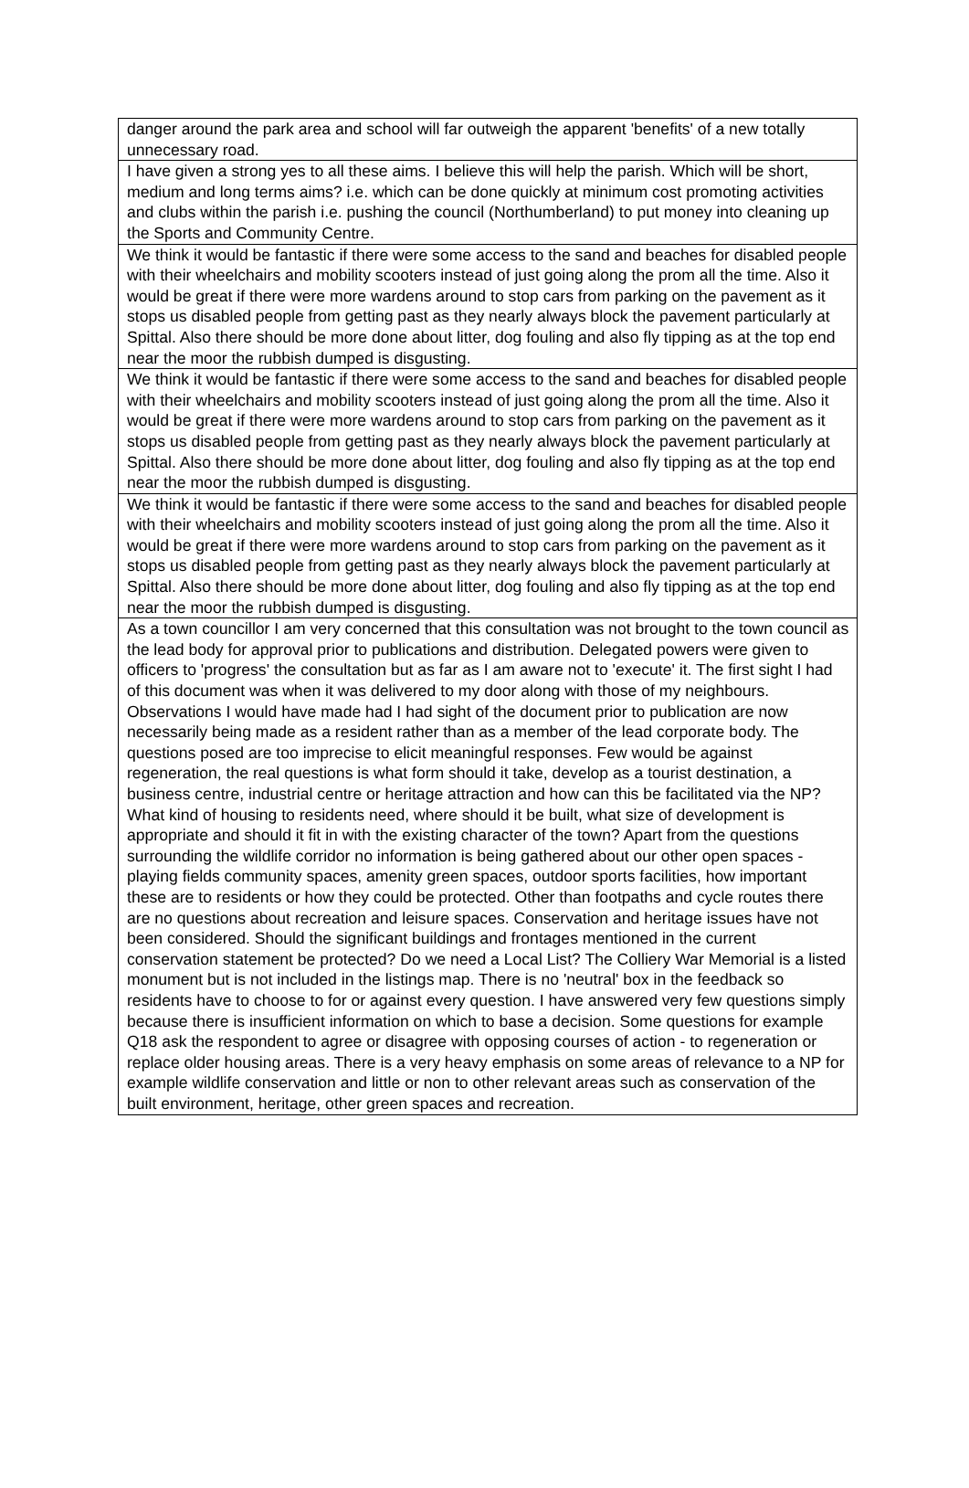| danger around the park area and school will far outweigh the apparent 'benefits' of a new totally unnecessary road. |
| I have given a strong yes to all these aims. I believe this will help the parish. Which will be short, medium and long terms aims? i.e. which can be done quickly at minimum cost promoting activities and clubs within the parish i.e. pushing the council (Northumberland) to put money into cleaning up the Sports and Community Centre. |
| We think it would be fantastic if there were some access to the sand and beaches for disabled people with their wheelchairs and mobility scooters instead of just going along the prom all the time. Also it would be great if there were more wardens around to stop cars from parking on the pavement as it stops us disabled people from getting past as they nearly always block the pavement particularly at Spittal. Also there should be more done about litter, dog fouling and also fly tipping as at the top end near the moor the rubbish dumped is disgusting. |
| We think it would be fantastic if there were some access to the sand and beaches for disabled people with their wheelchairs and mobility scooters instead of just going along the prom all the time. Also it would be great if there were more wardens around to stop cars from parking on the pavement as it stops us disabled people from getting past as they nearly always block the pavement particularly at Spittal. Also there should be more done about litter, dog fouling and also fly tipping as at the top end near the moor the rubbish dumped is disgusting. |
| We think it would be fantastic if there were some access to the sand and beaches for disabled people with their wheelchairs and mobility scooters instead of just going along the prom all the time. Also it would be great if there were more wardens around to stop cars from parking on the pavement as it stops us disabled people from getting past as they nearly always block the pavement particularly at Spittal. Also there should be more done about litter, dog fouling and also fly tipping as at the top end near the moor the rubbish dumped is disgusting. |
| As a town councillor I am very concerned that this consultation was not brought to the town council as the lead body for approval prior to publications and distribution. Delegated powers were given to officers to 'progress' the consultation but as far as I am aware not to 'execute' it. The first sight I had of this document was when it was delivered to my door along with those of my neighbours. Observations I would have made had I had sight of the document prior to publication are now necessarily being made as a resident rather than as a member of the lead corporate body. The questions posed are too imprecise to elicit meaningful responses. Few would be against regeneration, the real questions is what form should it take, develop as a tourist destination, a business centre, industrial centre or heritage attraction and how can this be facilitated via the NP? What kind of housing to residents need, where should it be built, what size of development is appropriate and should it fit in with the existing character of the town? Apart from the questions surrounding the wildlife corridor no information is being gathered about our other open spaces - playing fields community spaces, amenity green spaces, outdoor sports facilities, how important these are to residents or how they could be protected. Other than footpaths and cycle routes there are no questions about recreation and leisure spaces. Conservation and heritage issues have not been considered. Should the significant buildings and frontages mentioned in the current conservation statement be protected? Do we need a Local List? The Colliery War Memorial is a listed monument but is not included in the listings map. There is no 'neutral' box in the feedback so residents have to choose to for or against every question. I have answered very few questions simply because there is insufficient information on which to base a decision. Some questions for example Q18 ask the respondent to agree or disagree with opposing courses of action - to regeneration or replace older housing areas. There is a very heavy emphasis on some areas of relevance to a NP for example wildlife conservation and little or non to other relevant areas such as conservation of the built environment, heritage, other green spaces and recreation. |